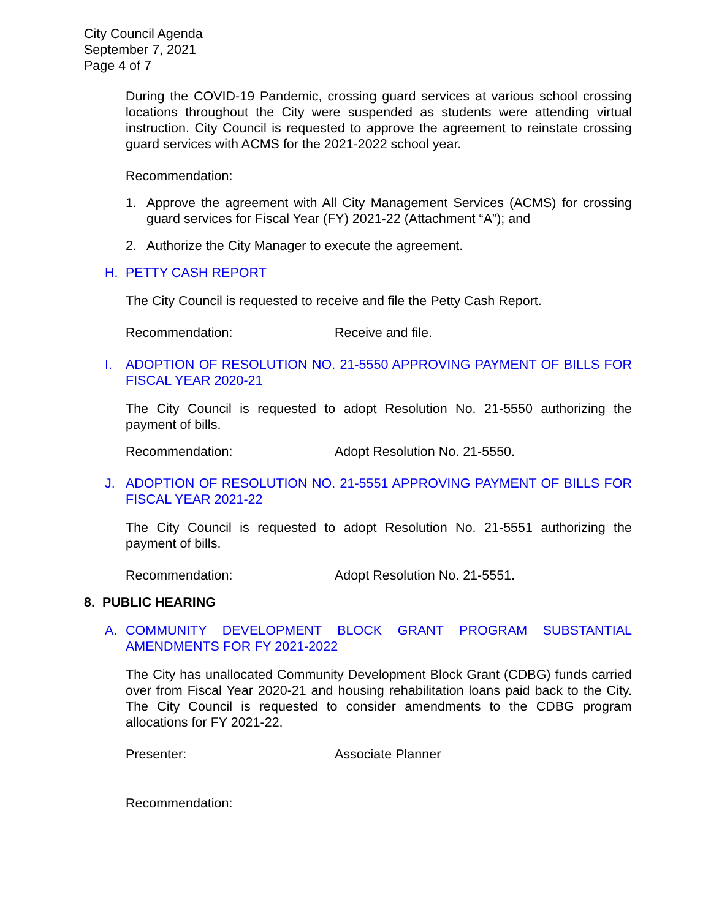City Council Agenda
September 7, 2021
Page 4 of 7
During the COVID-19 Pandemic, crossing guard services at various school crossing locations throughout the City were suspended as students were attending virtual instruction. City Council is requested to approve the agreement to reinstate crossing guard services with ACMS for the 2021-2022 school year.
Recommendation:
1. Approve the agreement with All City Management Services (ACMS) for crossing guard services for Fiscal Year (FY) 2021-22 (Attachment “A”); and
2. Authorize the City Manager to execute the agreement.
H. PETTY CASH REPORT
The City Council is requested to receive and file the Petty Cash Report.
Recommendation: Receive and file.
I. ADOPTION OF RESOLUTION NO. 21-5550 APPROVING PAYMENT OF BILLS FOR FISCAL YEAR 2020-21
The City Council is requested to adopt Resolution No. 21-5550 authorizing the payment of bills.
Recommendation: Adopt Resolution No. 21-5550.
J. ADOPTION OF RESOLUTION NO. 21-5551 APPROVING PAYMENT OF BILLS FOR FISCAL YEAR 2021-22
The City Council is requested to adopt Resolution No. 21-5551 authorizing the payment of bills.
Recommendation: Adopt Resolution No. 21-5551.
8. PUBLIC HEARING
A. COMMUNITY DEVELOPMENT BLOCK GRANT PROGRAM SUBSTANTIAL AMENDMENTS FOR FY 2021-2022
The City has unallocated Community Development Block Grant (CDBG) funds carried over from Fiscal Year 2020-21 and housing rehabilitation loans paid back to the City. The City Council is requested to consider amendments to the CDBG program allocations for FY 2021-22.
Presenter: Associate Planner
Recommendation: